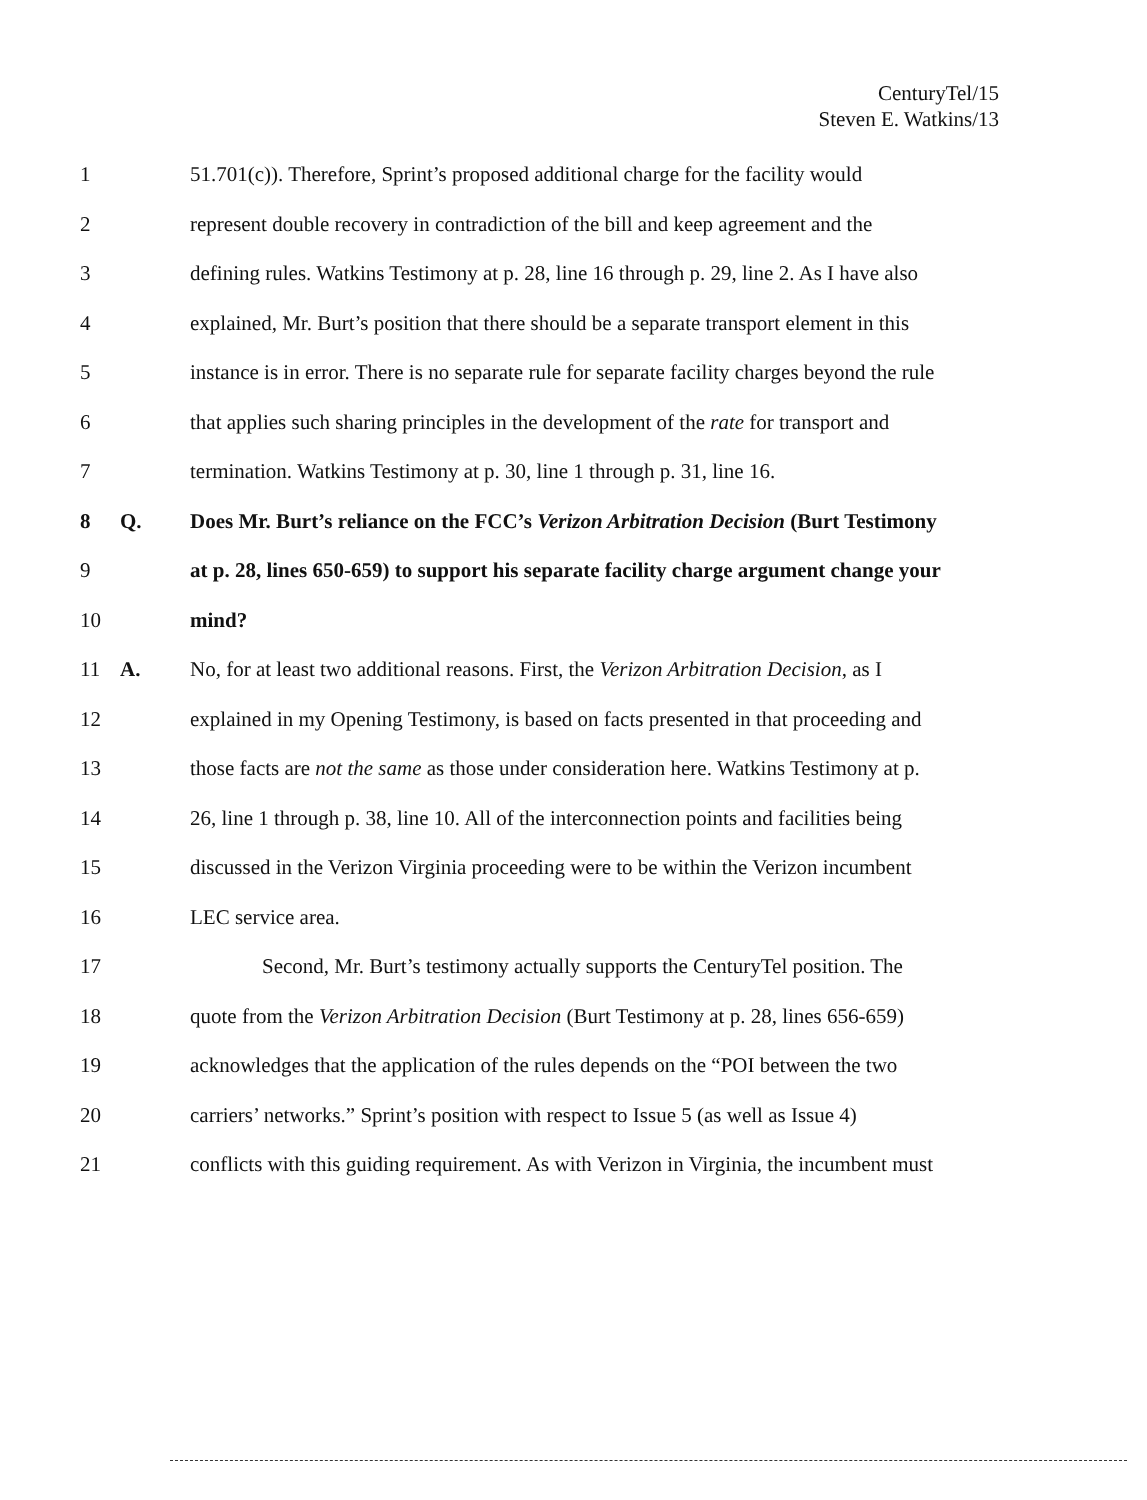CenturyTel/15
Steven E. Watkins/13
1 51.701(c)). Therefore, Sprint’s proposed additional charge for the facility would
2 represent double recovery in contradiction of the bill and keep agreement and the
3 defining rules. Watkins Testimony at p. 28, line 16 through p. 29, line 2. As I have also
4 explained, Mr. Burt’s position that there should be a separate transport element in this
5 instance is in error. There is no separate rule for separate facility charges beyond the rule
6 that applies such sharing principles in the development of the rate for transport and
7 termination. Watkins Testimony at p. 30, line 1 through p. 31, line 16.
8 Q. Does Mr. Burt’s reliance on the FCC’s Verizon Arbitration Decision (Burt Testimony
9 at p. 28, lines 650-659) to support his separate facility charge argument change your
10 mind?
11 A. No, for at least two additional reasons. First, the Verizon Arbitration Decision, as I
12 explained in my Opening Testimony, is based on facts presented in that proceeding and
13 those facts are not the same as those under consideration here. Watkins Testimony at p.
14 26, line 1 through p. 38, line 10. All of the interconnection points and facilities being
15 discussed in the Verizon Virginia proceeding were to be within the Verizon incumbent
16 LEC service area.
17 Second, Mr. Burt’s testimony actually supports the CenturyTel position. The
18 quote from the Verizon Arbitration Decision (Burt Testimony at p. 28, lines 656-659)
19 acknowledges that the application of the rules depends on the “POI between the two
20 carriers’ networks.” Sprint’s position with respect to Issue 5 (as well as Issue 4)
21 conflicts with this guiding requirement. As with Verizon in Virginia, the incumbent must